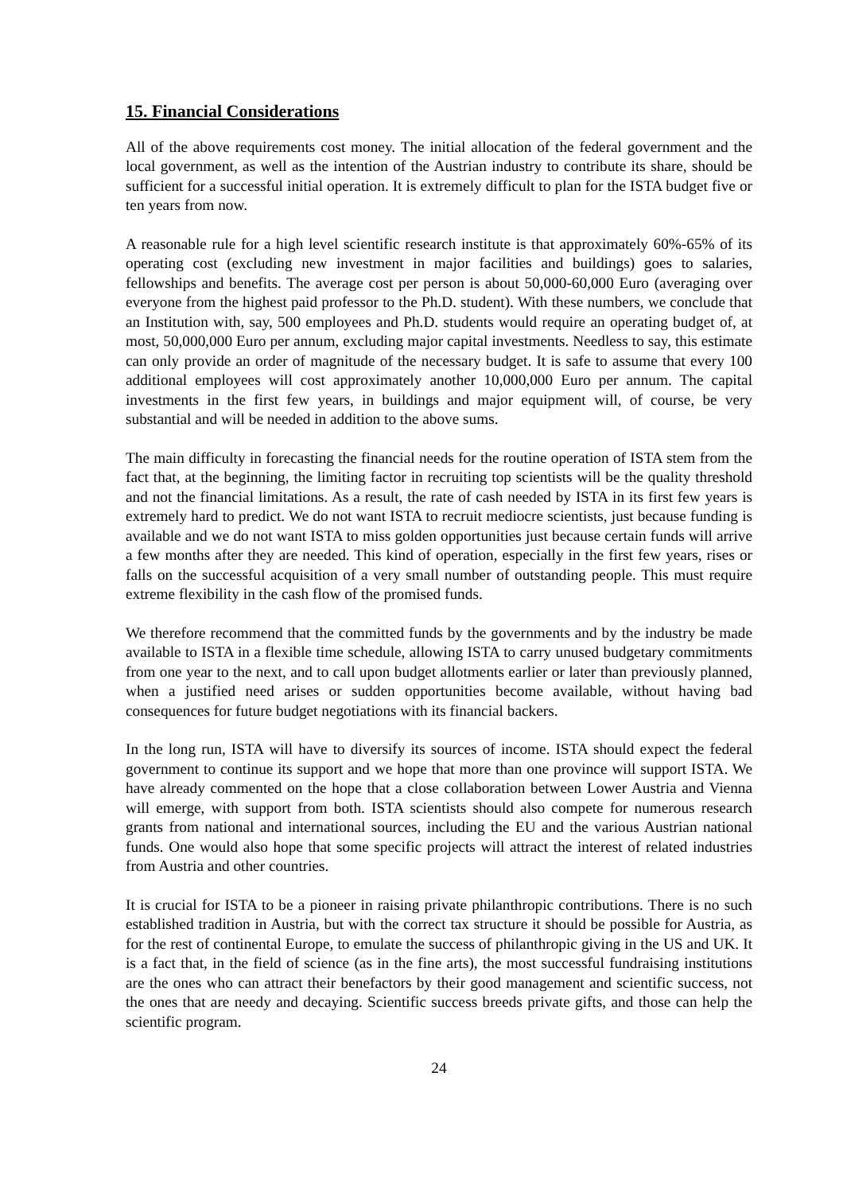15. Financial Considerations
All of the above requirements cost money. The initial allocation of the federal government and the local government, as well as the intention of the Austrian industry to contribute its share, should be sufficient for a successful initial operation. It is extremely difficult to plan for the ISTA budget five or ten years from now.
A reasonable rule for a high level scientific research institute is that approximately 60%-65% of its operating cost (excluding new investment in major facilities and buildings) goes to salaries, fellowships and benefits. The average cost per person is about 50,000-60,000 Euro (averaging over everyone from the highest paid professor to the Ph.D. student). With these numbers, we conclude that an Institution with, say, 500 employees and Ph.D. students would require an operating budget of, at most, 50,000,000 Euro per annum, excluding major capital investments. Needless to say, this estimate can only provide an order of magnitude of the necessary budget. It is safe to assume that every 100 additional employees will cost approximately another 10,000,000 Euro per annum. The capital investments in the first few years, in buildings and major equipment will, of course, be very substantial and will be needed in addition to the above sums.
The main difficulty in forecasting the financial needs for the routine operation of ISTA stem from the fact that, at the beginning, the limiting factor in recruiting top scientists will be the quality threshold and not the financial limitations. As a result, the rate of cash needed by ISTA in its first few years is extremely hard to predict. We do not want ISTA to recruit mediocre scientists, just because funding is available and we do not want ISTA to miss golden opportunities just because certain funds will arrive a few months after they are needed. This kind of operation, especially in the first few years, rises or falls on the successful acquisition of a very small number of outstanding people. This must require extreme flexibility in the cash flow of the promised funds.
We therefore recommend that the committed funds by the governments and by the industry be made available to ISTA in a flexible time schedule, allowing ISTA to carry unused budgetary commitments from one year to the next, and to call upon budget allotments earlier or later than previously planned, when a justified need arises or sudden opportunities become available, without having bad consequences for future budget negotiations with its financial backers.
In the long run, ISTA will have to diversify its sources of income. ISTA should expect the federal government to continue its support and we hope that more than one province will support ISTA. We have already commented on the hope that a close collaboration between Lower Austria and Vienna will emerge, with support from both. ISTA scientists should also compete for numerous research grants from national and international sources, including the EU and the various Austrian national funds. One would also hope that some specific projects will attract the interest of related industries from Austria and other countries.
It is crucial for ISTA to be a pioneer in raising private philanthropic contributions. There is no such established tradition in Austria, but with the correct tax structure it should be possible for Austria, as for the rest of continental Europe, to emulate the success of philanthropic giving in the US and UK. It is a fact that, in the field of science (as in the fine arts), the most successful fundraising institutions are the ones who can attract their benefactors by their good management and scientific success, not the ones that are needy and decaying. Scientific success breeds private gifts, and those can help the scientific program.
24